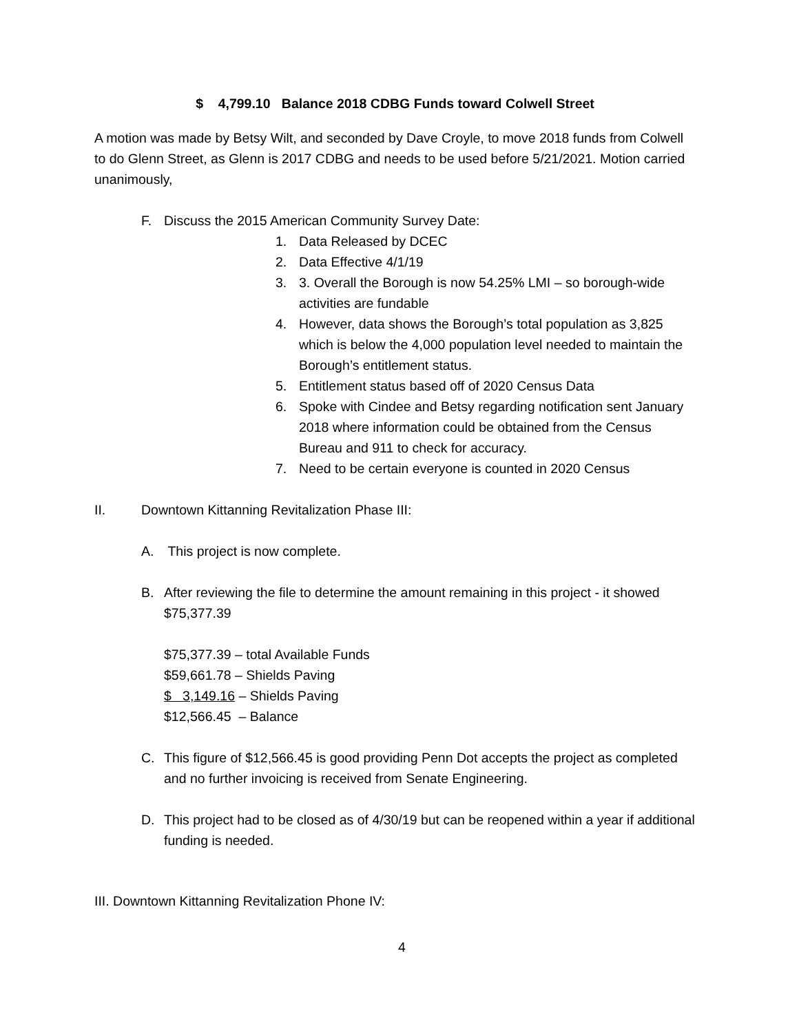$ 4,799.10 Balance 2018 CDBG Funds toward Colwell Street
A motion was made by Betsy Wilt, and seconded by Dave Croyle, to move 2018 funds from Colwell to do Glenn Street, as Glenn is 2017 CDBG and needs to be used before 5/21/2021. Motion carried unanimously,
F. Discuss the 2015 American Community Survey Date:
1. Data Released by DCEC
2. Data Effective 4/1/19
3. 3. Overall the Borough is now 54.25% LMI – so borough-wide activities are fundable
4. However, data shows the Borough’s total population as 3,825 which is below the 4,000 population level needed to maintain the Borough’s entitlement status.
5. Entitlement status based off of 2020 Census Data
6. Spoke with Cindee and Betsy regarding notification sent January 2018 where information could be obtained from the Census Bureau and 911 to check for accuracy.
7. Need to be certain everyone is counted in 2020 Census
II. Downtown Kittanning Revitalization Phase III:
A. This project is now complete.
B. After reviewing the file to determine the amount remaining in this project - it showed $75,377.39
$75,377.39 – total Available Funds
$59,661.78 – Shields Paving
$ 3,149.16 – Shields Paving
$12,566.45 – Balance
C. This figure of $12,566.45 is good providing Penn Dot accepts the project as completed and no further invoicing is received from Senate Engineering.
D. This project had to be closed as of 4/30/19 but can be reopened within a year if additional funding is needed.
III. Downtown Kittanning Revitalization Phone IV:
4